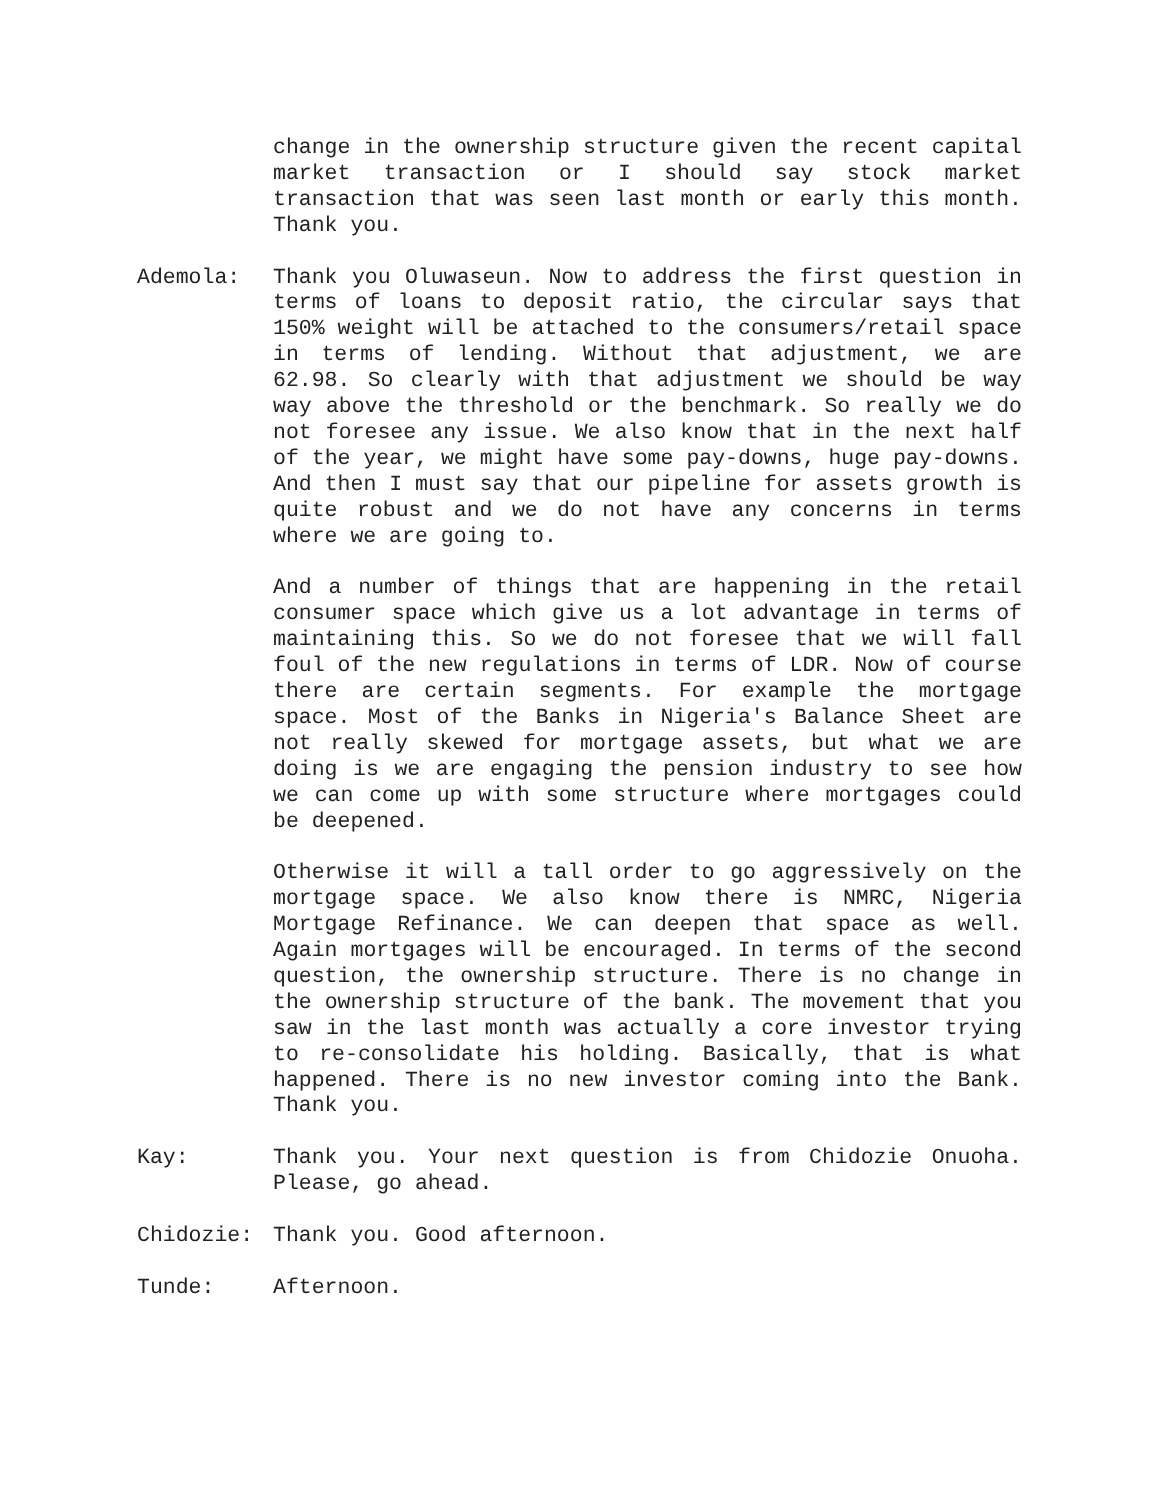change in the ownership structure given the recent capital market transaction or I should say stock market transaction that was seen last month or early this month. Thank you.
Ademola: Thank you Oluwaseun. Now to address the first question in terms of loans to deposit ratio, the circular says that 150% weight will be attached to the consumers/retail space in terms of lending. Without that adjustment, we are 62.98. So clearly with that adjustment we should be way way above the threshold or the benchmark. So really we do not foresee any issue. We also know that in the next half of the year, we might have some pay-downs, huge pay-downs. And then I must say that our pipeline for assets growth is quite robust and we do not have any concerns in terms where we are going to.
And a number of things that are happening in the retail consumer space which give us a lot advantage in terms of maintaining this. So we do not foresee that we will fall foul of the new regulations in terms of LDR. Now of course there are certain segments. For example the mortgage space. Most of the Banks in Nigeria's Balance Sheet are not really skewed for mortgage assets, but what we are doing is we are engaging the pension industry to see how we can come up with some structure where mortgages could be deepened.
Otherwise it will a tall order to go aggressively on the mortgage space. We also know there is NMRC, Nigeria Mortgage Refinance. We can deepen that space as well. Again mortgages will be encouraged. In terms of the second question, the ownership structure. There is no change in the ownership structure of the bank. The movement that you saw in the last month was actually a core investor trying to re-consolidate his holding. Basically, that is what happened. There is no new investor coming into the Bank. Thank you.
Kay: Thank you. Your next question is from Chidozie Onuoha. Please, go ahead.
Chidozie: Thank you. Good afternoon.
Tunde: Afternoon.